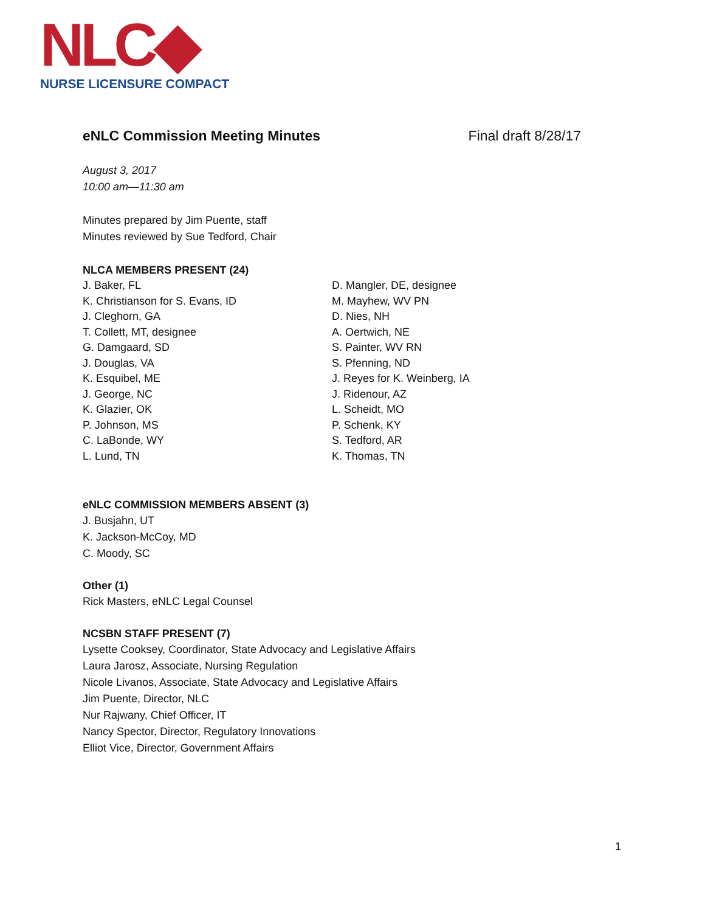NLC◆
NURSE LICENSURE COMPACT
eNLC Commission Meeting Minutes Final draft 8/28/17
August 3, 2017
10:00 am—11:30 am
Minutes prepared by Jim Puente, staff
Minutes reviewed by Sue Tedford, Chair
NLCA MEMBERS PRESENT (24)
J. Baker, FL
K. Christianson for S. Evans, ID
J. Cleghorn, GA
T. Collett, MT, designee
G. Damgaard, SD
J. Douglas, VA
K. Esquibel, ME
J. George, NC
K. Glazier, OK
P. Johnson, MS
C. LaBonde, WY
L. Lund, TN
D. Mangler, DE, designee
M. Mayhew, WV PN
D. Nies, NH
A. Oertwich, NE
S. Painter, WV RN
S. Pfenning, ND
J. Reyes for K. Weinberg, IA
J. Ridenour, AZ
L. Scheidt, MO
P. Schenk, KY
S. Tedford, AR
K. Thomas, TN
eNLC COMMISSION MEMBERS ABSENT (3)
J. Busjahn, UT
K. Jackson-McCoy, MD
C. Moody, SC
Other (1)
Rick Masters, eNLC Legal Counsel
NCSBN STAFF PRESENT (7)
Lysette Cooksey, Coordinator, State Advocacy and Legislative Affairs
Laura Jarosz, Associate, Nursing Regulation
Nicole Livanos, Associate, State Advocacy and Legislative Affairs
Jim Puente, Director, NLC
Nur Rajwany, Chief Officer, IT
Nancy Spector, Director, Regulatory Innovations
Elliot Vice, Director, Government Affairs
1